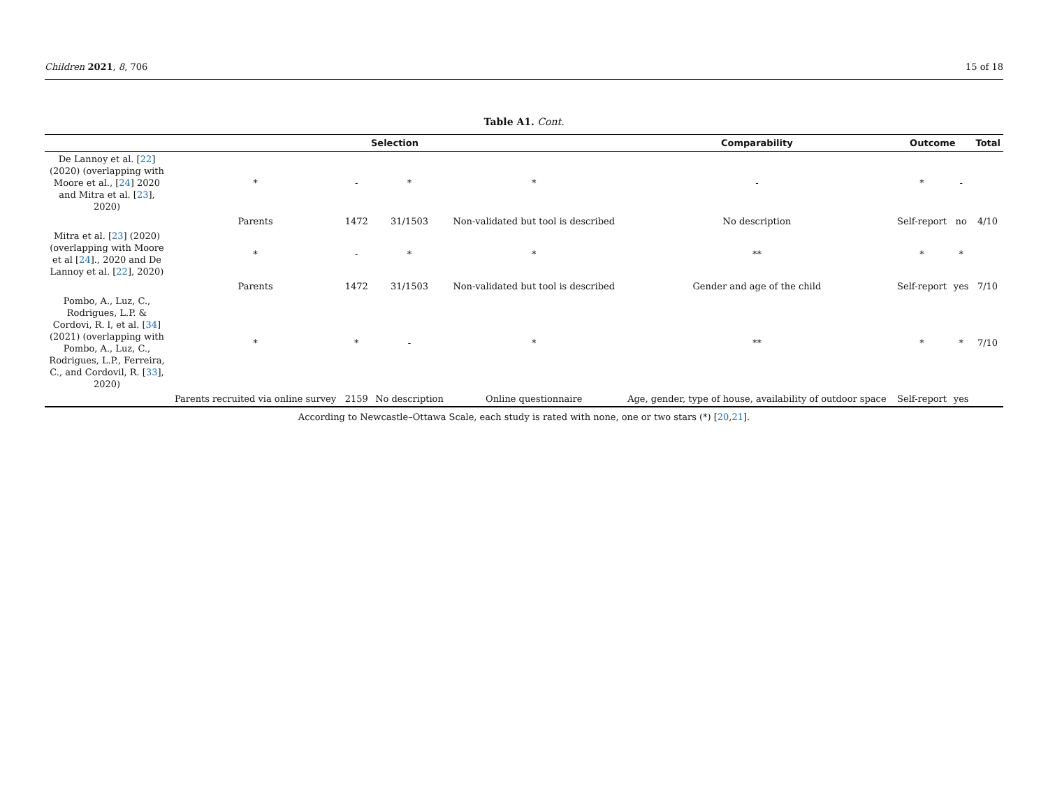Children 2021, 8, 706 15 of 18
Table A1. Cont.
| | Selection | | | | Comparability | Outcome | | Total |
| --- | --- | --- | --- | --- | --- | --- | --- | --- |
| De Lannoy et al. [ 22 ] (2020) (overlapping with Moore et al., [ 24 ] 2020 and Mitra et al. [ 23 ], 2020) | * | - | * | * | - | * | - | |
| | Parents | 1472 | 31/1503 | Non-validated but tool is described | No description | Self-report | no | 4/10 |
| Mitra et al. [ 23 ] (2020) (overlapping with Moore et al [ 24 ]., 2020 and De Lannoy et al. [ 22 ], 2020) | * | - | * | * | ** | * | * | |
| | Parents | 1472 | 31/1503 | Non-validated but tool is described | Gender and age of the child | Self-report | yes | 7/10 |
| Pombo, A., Luz, C., Rodrigues, L.P. & Cordovi, R. l, et al. [ 34 ] (2021) (overlapping with Pombo, A., Luz, C., Rodrigues, L.P., Ferreira, C., and Cordovil, R. [ 33 ], 2020) | * | * | - | * | ** | * | * | 7/10 |
| | Parents recruited via online survey | 2159 | No description | Online questionnaire | Age, gender, type of house, availability of outdoor space | Self-report | yes | |
According to Newcastle–Ottawa Scale, each study is rated with none, one or two stars (*) [20,21].